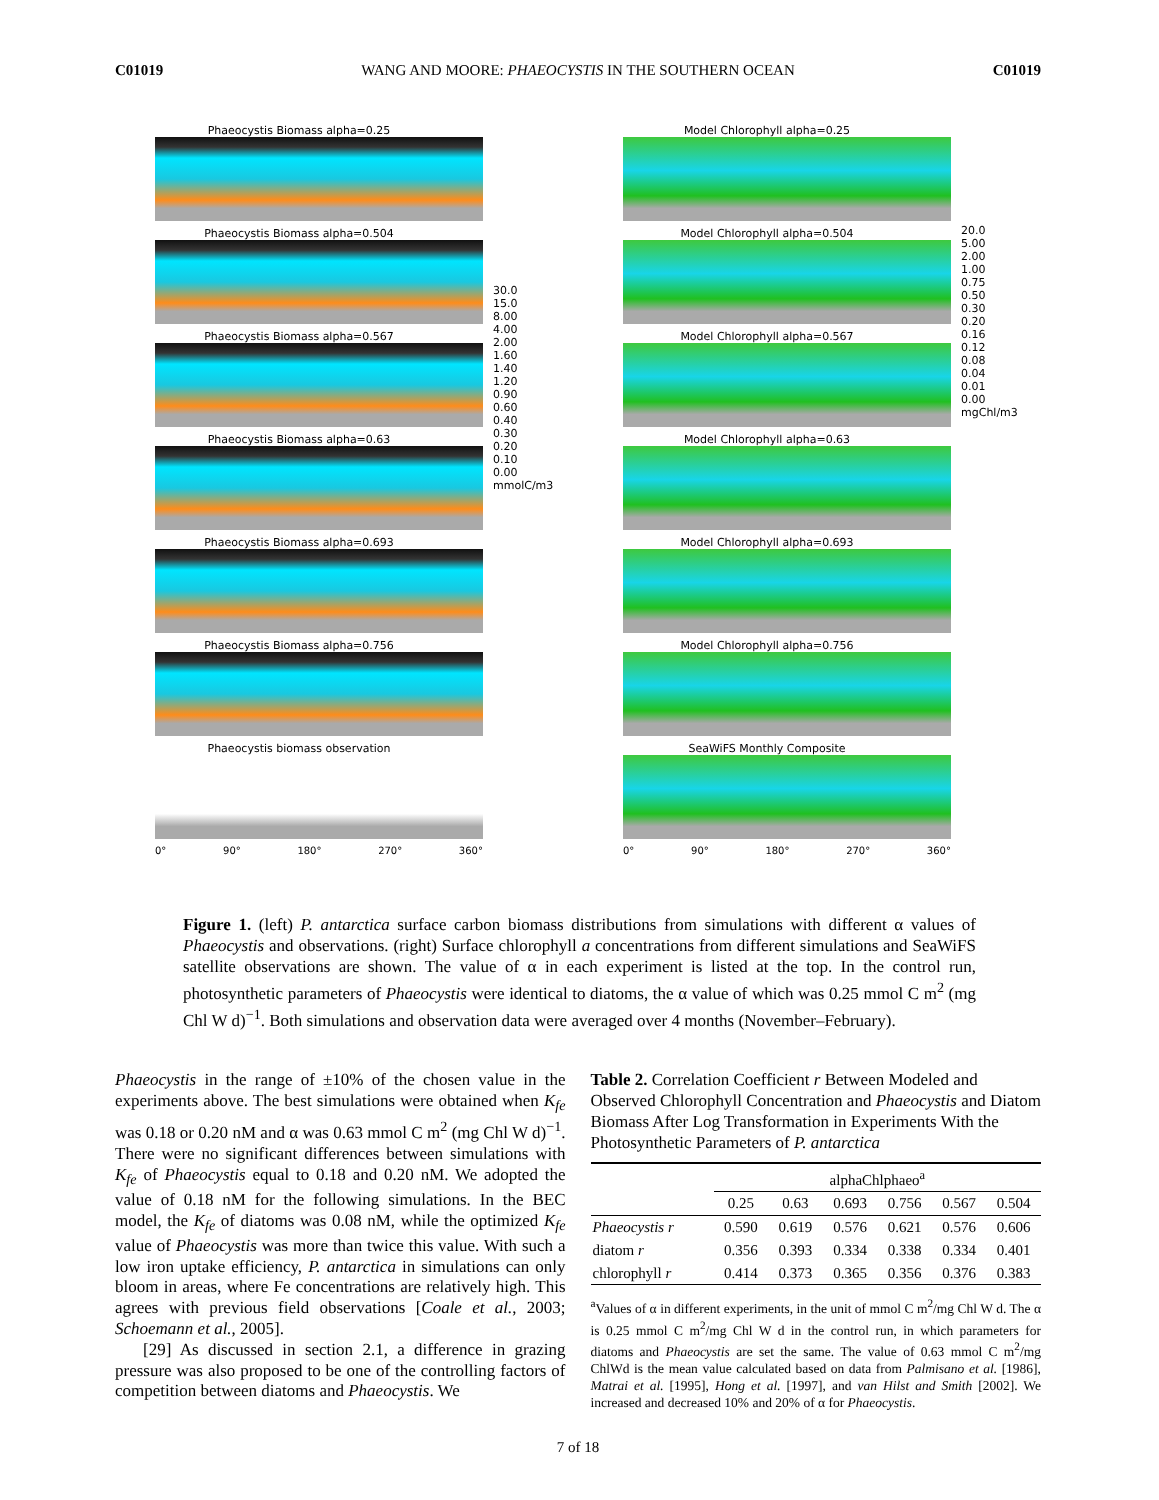C01019 WANG AND MOORE: PHAEOCYSTIS IN THE SOUTHERN OCEAN C01019
Phaeocystis Biomass alpha=0.25
Phaeocystis Biomass alpha=0.504
Phaeocystis Biomass alpha=0.567
Phaeocystis Biomass alpha=0.63
Phaeocystis Biomass alpha=0.693
Phaeocystis Biomass alpha=0.756
Phaeocystis biomass observation
0° 90° 180° 270° 360°
30.0
15.0
8.00
4.00
2.00
1.60
1.40
1.20
0.90
0.60
0.40
0.30
0.20
0.10
0.00
mmolC/m3
Model Chlorophyll alpha=0.25
Model Chlorophyll alpha=0.504
Model Chlorophyll alpha=0.567
Model Chlorophyll alpha=0.63
Model Chlorophyll alpha=0.693
Model Chlorophyll alpha=0.756
SeaWiFS Monthly Composite
0° 90° 180° 270° 360°
20.0
5.00
2.00
1.00
0.75
0.50
0.30
0.20
0.16
0.12
0.08
0.04
0.01
0.00
mgChl/m3
Figure 1. (left) P. antarctica surface carbon biomass distributions from simulations with different α values of Phaeocystis and observations. (right) Surface chlorophyll a concentrations from different simulations and SeaWiFS satellite observations are shown. The value of α in each experiment is listed at the top. In the control run, photosynthetic parameters of Phaeocystis were identical to diatoms, the α value of which was 0.25 mmol C m<sup>2</sup> (mg Chl W d)<sup>−1</sup>. Both simulations and observation data were averaged over 4 months (November–February).
Phaeocystis in the range of ±10% of the chosen value in the experiments above. The best simulations were obtained when K<sub>fe</sub> was 0.18 or 0.20 nM and α was 0.63 mmol C m<sup>2</sup> (mg Chl W d)<sup>−1</sup>. There were no significant differences between simulations with K<sub>fe</sub> of Phaeocystis equal to 0.18 and 0.20 nM. We adopted the value of 0.18 nM for the following simulations. In the BEC model, the K<sub>fe</sub> of diatoms was 0.08 nM, while the optimized K<sub>fe</sub> value of Phaeocystis was more than twice this value. With such a low iron uptake efficiency, P. antarctica in simulations can only bloom in areas, where Fe concentrations are relatively high. This agrees with previous field observations [Coale et al., 2003; Schoemann et al., 2005].
[29] As discussed in section 2.1, a difference in grazing pressure was also proposed to be one of the controlling factors of competition between diatoms and Phaeocystis. We
Table 2. Correlation Coefficient r Between Modeled and Observed Chlorophyll Concentration and Phaeocystis and Diatom Biomass After Log Transformation in Experiments With the Photosynthetic Parameters of P. antarctica
| | alphaChlphaeo<sup>a</sup> | | | | | |
| --- | --- | --- | --- | --- | --- | --- |
| | 0.25 | 0.63 | 0.693 | 0.756 | 0.567 | 0.504 |
| Phaeocystis r | 0.590 | 0.619 | 0.576 | 0.621 | 0.576 | 0.606 |
| diatom r | 0.356 | 0.393 | 0.334 | 0.338 | 0.334 | 0.401 |
| chlorophyll r | 0.414 | 0.373 | 0.365 | 0.356 | 0.376 | 0.383 |
<sup>a</sup> Values of α in different experiments, in the unit of mmol C m<sup>2</sup>/mg Chl W d. The α is 0.25 mmol C m<sup>2</sup>/mg Chl W d in the control run, in which parameters for diatoms and Phaeocystis are set the same. The value of 0.63 mmol C m<sup>2</sup>/mg ChlWd is the mean value calculated based on data from Palmisano et al. [1986], Matrai et al. [1995], Hong et al. [1997], and van Hilst and Smith [2002]. We increased and decreased 10% and 20% of α for Phaeocystis.
7 of 18